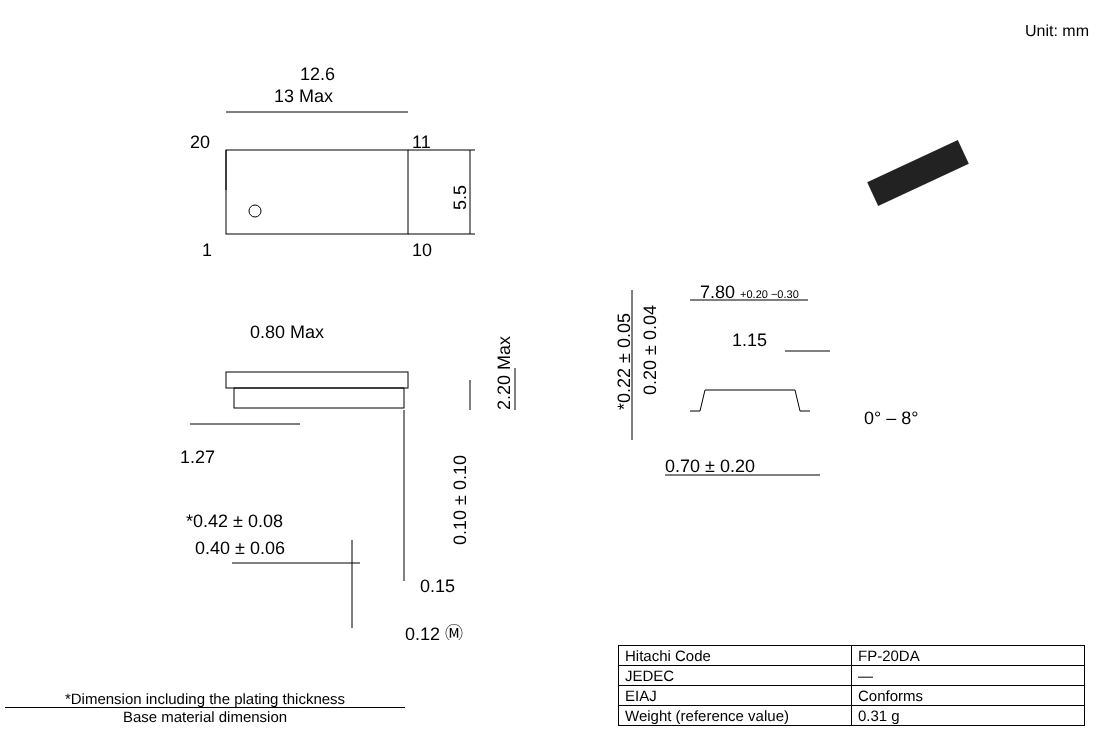Unit: mm
12.6
13 Max
20
11
1
10
5.5
0.80 Max
2.20 Max
1.27
0.10 ± 0.10
*0.42 ± 0.08
0.40 ± 0.06
0.15
0.12 Ⓜ
7.80 +0.20 −0.30
1.15
*0.22 ± 0.05
0.20 ± 0.04
0° – 8°
0.70 ± 0.20
| Hitachi Code | FP-20DA |
| JEDEC | — |
| EIAJ | Conforms |
| Weight (reference value) | 0.31 g |
*Dimension including the plating thickness
Base material dimension